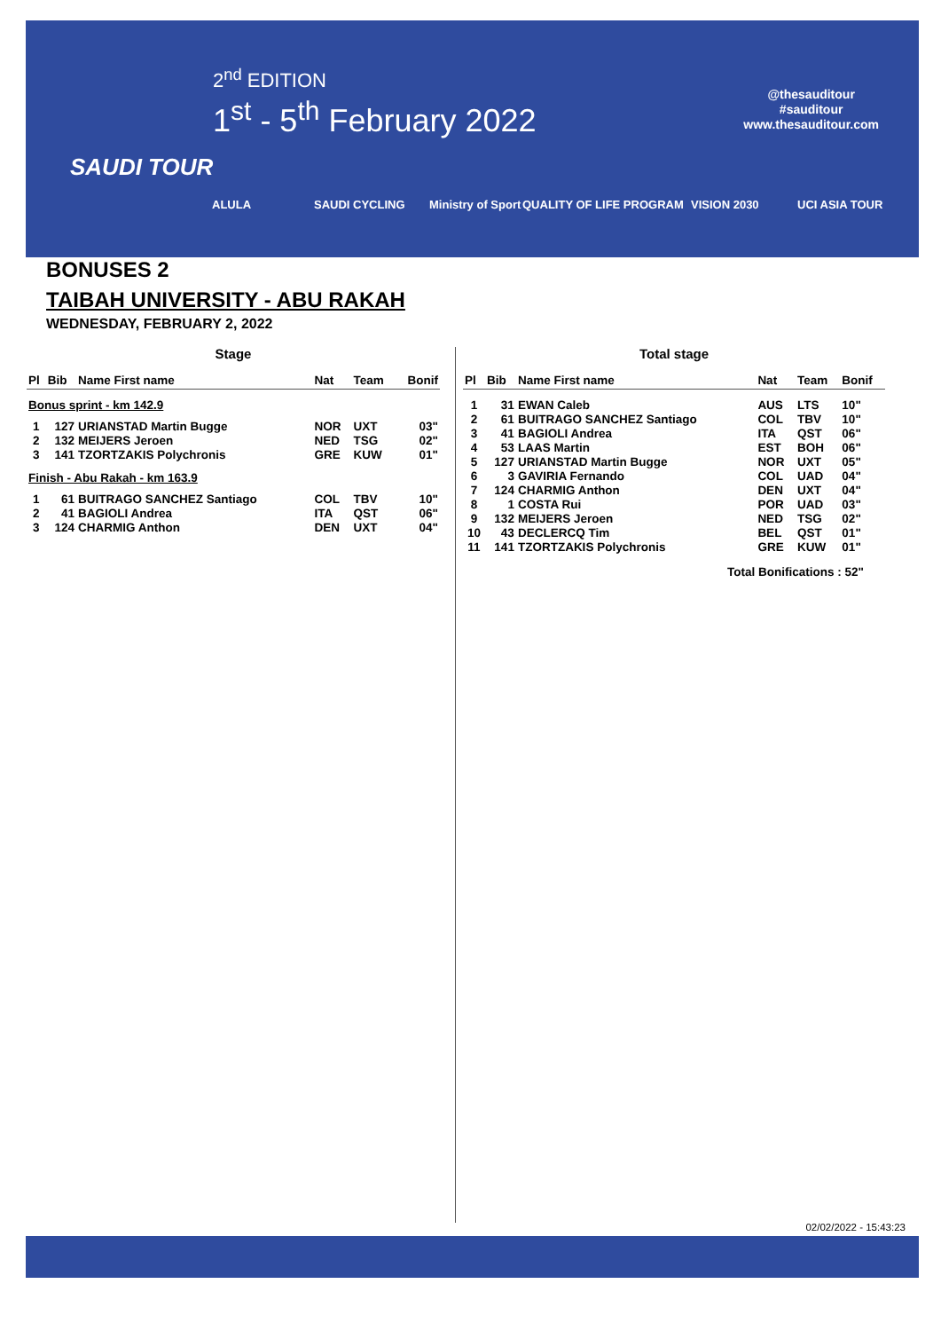2<sup>nd</sup> EDITION
1<sup>st</sup> - 5<sup>th</sup> February 2022
@thesauditour
#sauditour
www.thesauditour.com
SAUDI TOUR
ALULA SAUDI CYCLING Ministry of Sport QUALITY OF LIFE PROGRAM VISION 2030 UCI ASIA TOUR
BONUSES 2
TAIBAH UNIVERSITY - ABU RAKAH
WEDNESDAY, FEBRUARY 2, 2022
Stage
| Pl | Bib | Name First name | Nat | Team | Bonif |
| --- | --- | --- | --- | --- | --- |
| Bonus sprint - km 142.9 | | | | | |
| 1 | 127 | URIANSTAD Martin Bugge | NOR | UXT | 03" |
| 2 | 132 | MEIJERS Jeroen | NED | TSG | 02" |
| 3 | 141 | TZORTZAKIS Polychronis | GRE | KUW | 01" |
| Finish - Abu Rakah - km 163.9 | | | | | |
| 1 | 61 | BUITRAGO SANCHEZ Santiago | COL | TBV | 10" |
| 2 | 41 | BAGIOLI Andrea | ITA | QST | 06" |
| 3 | 124 | CHARMIG Anthon | DEN | UXT | 04" |
Total stage
| Pl | Bib | Name First name | Nat | Team | Bonif |
| --- | --- | --- | --- | --- | --- |
| 1 | 31 | EWAN Caleb | AUS | LTS | 10" |
| 2 | 61 | BUITRAGO SANCHEZ Santiago | COL | TBV | 10" |
| 3 | 41 | BAGIOLI Andrea | ITA | QST | 06" |
| 4 | 53 | LAAS Martin | EST | BOH | 06" |
| 5 | 127 | URIANSTAD Martin Bugge | NOR | UXT | 05" |
| 6 | 3 | GAVIRIA Fernando | COL | UAD | 04" |
| 7 | 124 | CHARMIG Anthon | DEN | UXT | 04" |
| 8 | 1 | COSTA Rui | POR | UAD | 03" |
| 9 | 132 | MEIJERS Jeroen | NED | TSG | 02" |
| 10 | 43 | DECLERCQ Tim | BEL | QST | 01" |
| 11 | 141 | TZORTZAKIS Polychronis | GRE | KUW | 01" |
| Total Bonifications : 52" | | | | | |
02/02/2022 - 15:43:23